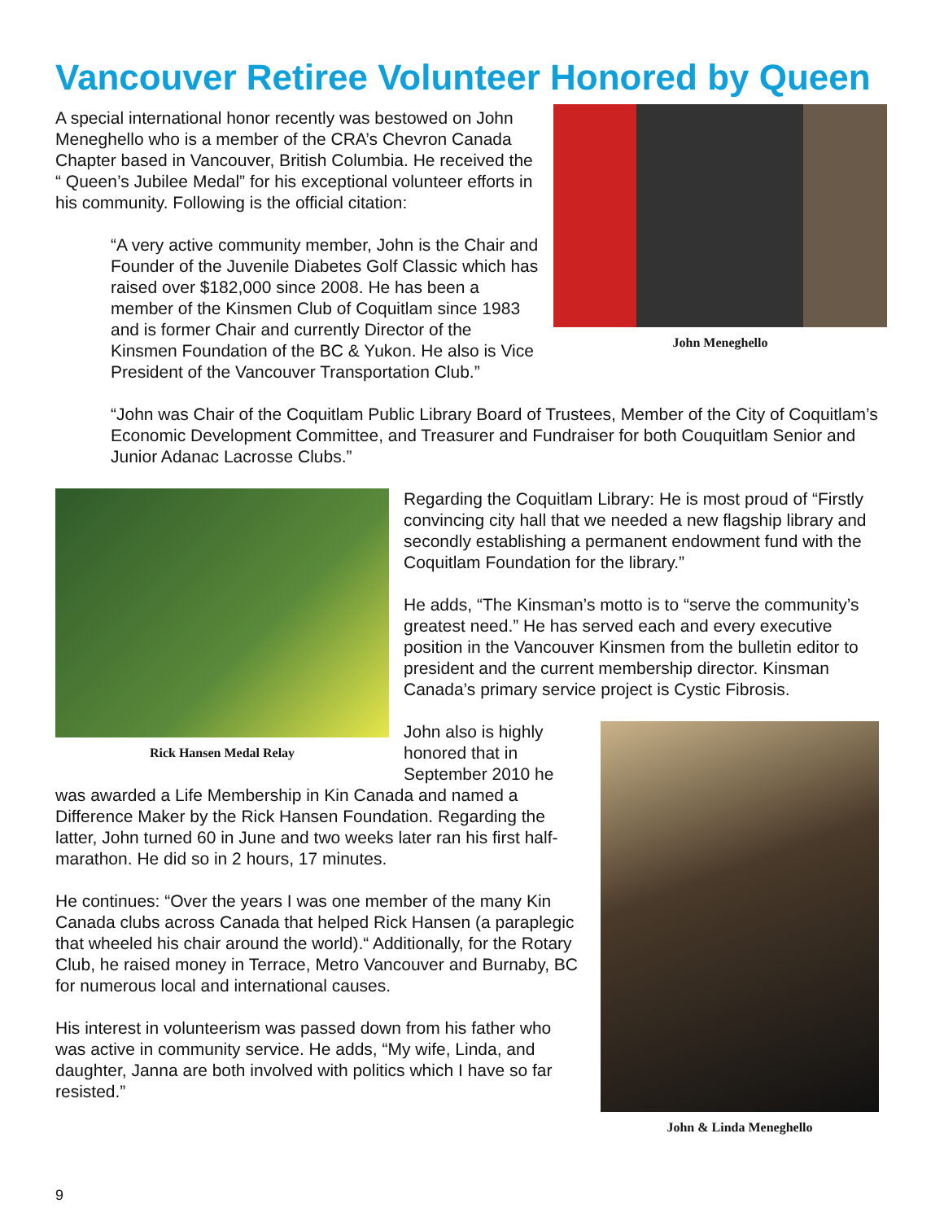Vancouver Retiree Volunteer Honored by Queen
John Meneghello
A special international honor recently was bestowed on John Meneghello who is a member of the CRA’s Chevron Canada Chapter based in Vancouver, British Columbia. He received the “ Queen’s Jubilee Medal” for his exceptional volunteer efforts in his community. Following is the official citation:
“A very active community member, John is the Chair and Founder of the Juvenile Diabetes Golf Classic which has raised over $182,000 since 2008. He has been a member of the Kinsmen Club of Coquitlam since 1983 and is former Chair and currently Director of the Kinsmen Foundation of the BC & Yukon. He also is Vice President of the Vancouver Transportation Club.”
“John was Chair of the Coquitlam Public Library Board of Trustees, Member of the City of Coquitlam’s Economic Development Committee, and Treasurer and Fundraiser for both Couquitlam Senior and Junior Adanac Lacrosse Clubs.”
Rick Hansen Medal Relay
Regarding the Coquitlam Library: He is most proud of “Firstly convincing city hall that we needed a new flagship library and secondly establishing a permanent endowment fund with the Coquitlam Foundation for the library.”
He adds, “The Kinsman’s motto is to “serve the community’s greatest need.” He has served each and every executive position in the Vancouver Kinsmen from the bulletin editor to president and the current membership director. Kinsman Canada’s primary service project is Cystic Fibrosis.
John & Linda Meneghello
John also is highly honored that in September 2010 he was awarded a Life Membership in Kin Canada and named a Difference Maker by the Rick Hansen Foundation. Regarding the latter, John turned 60 in June and two weeks later ran his first half-marathon. He did so in 2 hours, 17 minutes.
He continues: “Over the years I was one member of the many Kin Canada clubs across Canada that helped Rick Hansen (a paraplegic that wheeled his chair around the world).“ Additionally, for the Rotary Club, he raised money in Terrace, Metro Vancouver and Burnaby, BC for numerous local and international causes.
His interest in volunteerism was passed down from his father who was active in community service. He adds, “My wife, Linda, and daughter, Janna are both involved with politics which I have so far resisted.”
9